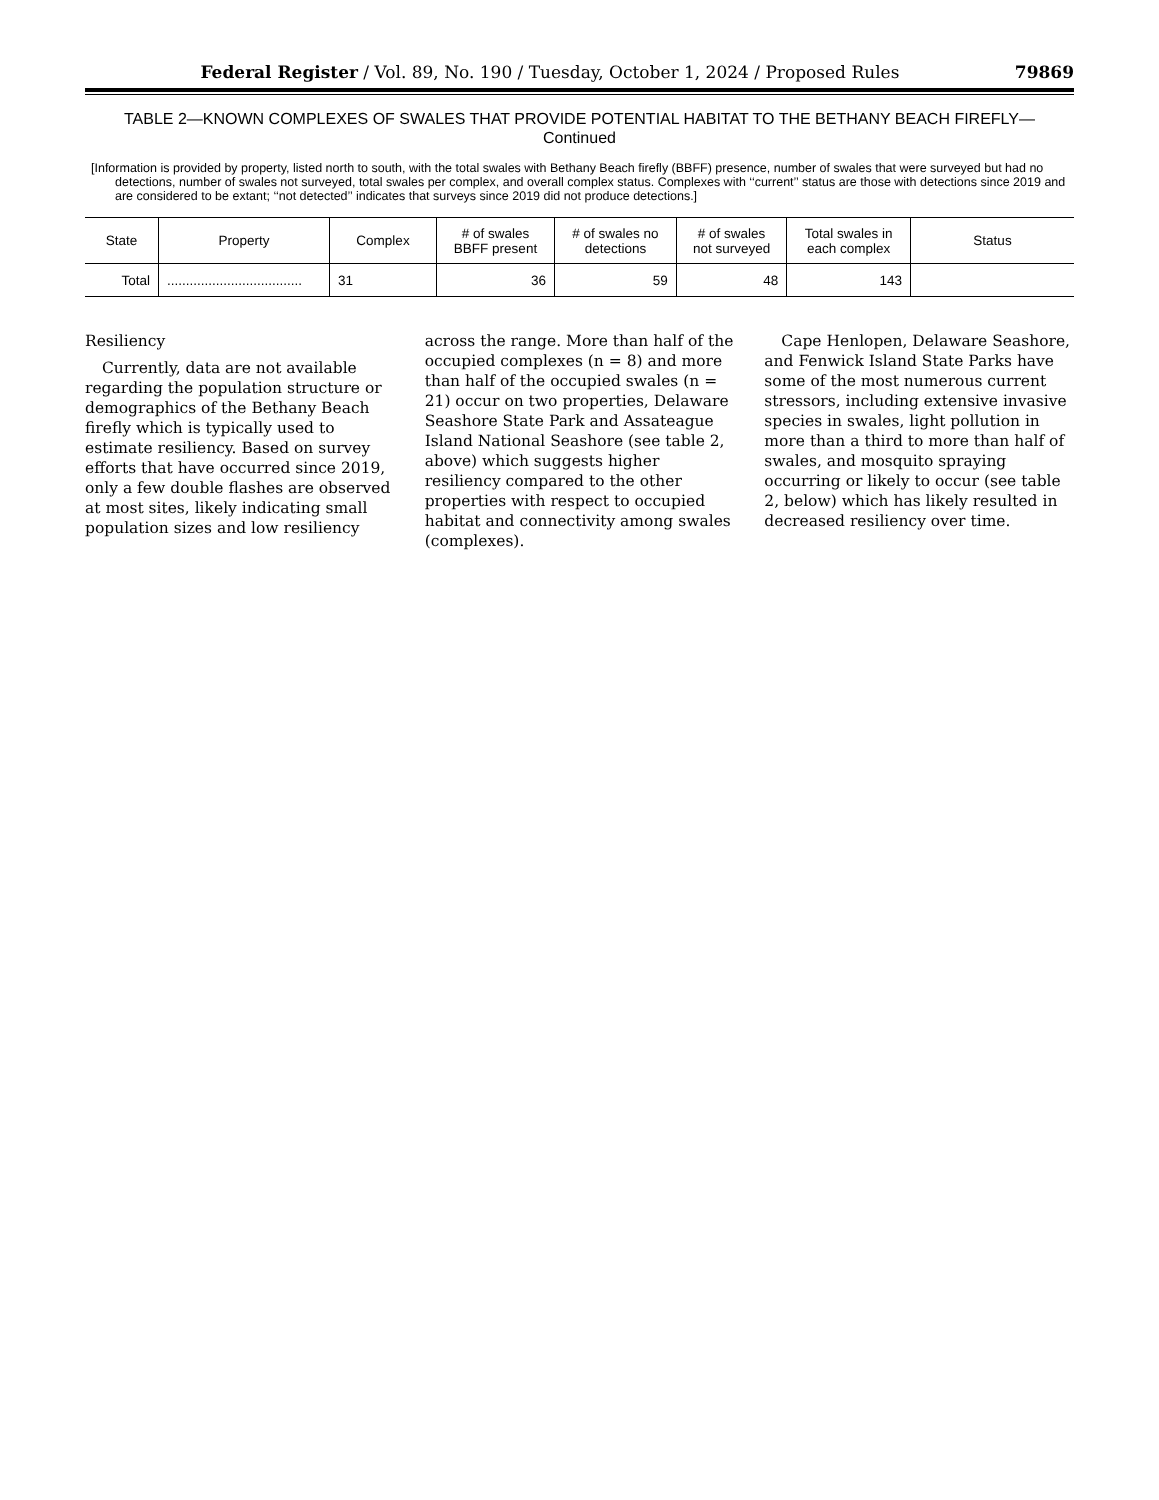Federal Register / Vol. 89, No. 190 / Tuesday, October 1, 2024 / Proposed Rules 79869
TABLE 2—KNOWN COMPLEXES OF SWALES THAT PROVIDE POTENTIAL HABITAT TO THE BETHANY BEACH FIREFLY—
Continued
[Information is provided by property, listed north to south, with the total swales with Bethany Beach firefly (BBFF) presence, number of swales that were surveyed but had no detections, number of swales not surveyed, total swales per complex, and overall complex status. Complexes with ‘‘current’’ status are those with detections since 2019 and are considered to be extant; ‘‘not detected’’ indicates that surveys since 2019 did not produce detections.]
| State | Property | Complex | # of swales BBFF present | # of swales no detections | # of swales not surveyed | Total swales in each complex | Status |
| --- | --- | --- | --- | --- | --- | --- | --- |
| Total | .................................... | 31 | 36 | 59 | 48 | 143 | |
Resiliency
Currently, data are not available regarding the population structure or demographics of the Bethany Beach firefly which is typically used to estimate resiliency. Based on survey efforts that have occurred since 2019, only a few double flashes are observed at most sites, likely indicating small population sizes and low resiliency
across the range. More than half of the occupied complexes (n = 8) and more than half of the occupied swales (n = 21) occur on two properties, Delaware Seashore State Park and Assateague Island National Seashore (see table 2, above) which suggests higher resiliency compared to the other properties with respect to occupied habitat and connectivity among swales (complexes).
Cape Henlopen, Delaware Seashore, and Fenwick Island State Parks have some of the most numerous current stressors, including extensive invasive species in swales, light pollution in more than a third to more than half of swales, and mosquito spraying occurring or likely to occur (see table 2, below) which has likely resulted in decreased resiliency over time.